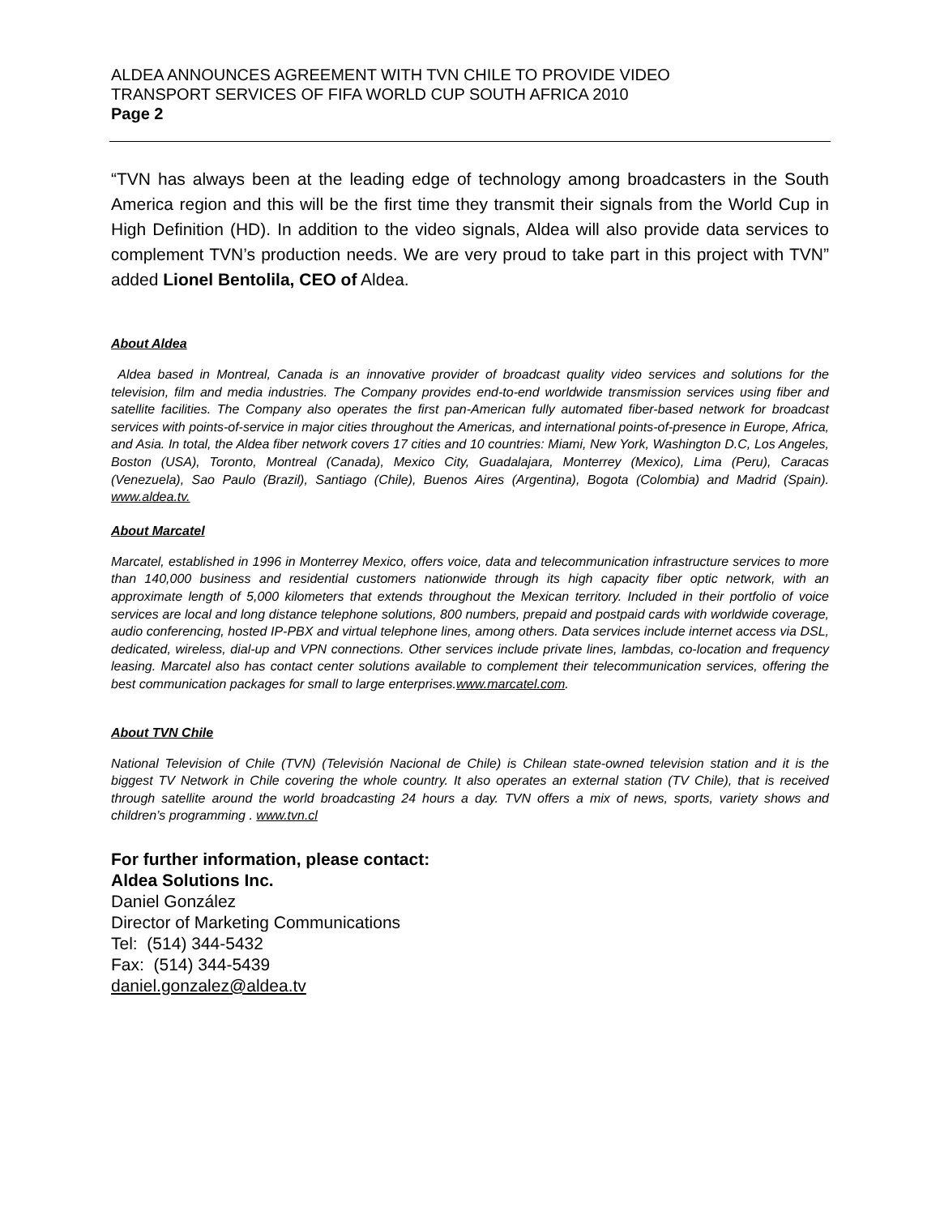ALDEA ANNOUNCES AGREEMENT WITH TVN CHILE TO PROVIDE VIDEO
TRANSPORT SERVICES OF FIFA WORLD CUP SOUTH AFRICA 2010
Page 2
“TVN has always been at the leading edge of technology among broadcasters in the South America region and this will be the first time they transmit their signals from the World Cup in High Definition (HD). In addition to the video signals, Aldea will also provide data services to complement TVN’s production needs. We are very proud to take part in this project with TVN” added Lionel Bentolila, CEO of Aldea.
About Aldea
Aldea based in Montreal, Canada is an innovative provider of broadcast quality video services and solutions for the television, film and media industries. The Company provides end-to-end worldwide transmission services using fiber and satellite facilities. The Company also operates the first pan-American fully automated fiber-based network for broadcast services with points-of-service in major cities throughout the Americas, and international points-of-presence in Europe, Africa, and Asia. In total, the Aldea fiber network covers 17 cities and 10 countries: Miami, New York, Washington D.C, Los Angeles, Boston (USA), Toronto, Montreal (Canada), Mexico City, Guadalajara, Monterrey (Mexico), Lima (Peru), Caracas (Venezuela), Sao Paulo (Brazil), Santiago (Chile), Buenos Aires (Argentina), Bogota (Colombia) and Madrid (Spain). www.aldea.tv.
About Marcatel
Marcatel, established in 1996 in Monterrey Mexico, offers voice, data and telecommunication infrastructure services to more than 140,000 business and residential customers nationwide through its high capacity fiber optic network, with an approximate length of 5,000 kilometers that extends throughout the Mexican territory. Included in their portfolio of voice services are local and long distance telephone solutions, 800 numbers, prepaid and postpaid cards with worldwide coverage, audio conferencing, hosted IP-PBX and virtual telephone lines, among others. Data services include internet access via DSL, dedicated, wireless, dial-up and VPN connections. Other services include private lines, lambdas, co-location and frequency leasing. Marcatel also has contact center solutions available to complement their telecommunication services, offering the best communication packages for small to large enterprises.www.marcatel.com.
About TVN Chile
National Television of Chile (TVN) (Televisión Nacional de Chile) is Chilean state-owned television station and it is the biggest TV Network in Chile covering the whole country. It also operates an external station (TV Chile), that is received through satellite around the world broadcasting 24 hours a day. TVN offers a mix of news, sports, variety shows and children’s programming . www.tvn.cl
For further information, please contact:
Aldea Solutions Inc.
Daniel González
Director of Marketing Communications
Tel: (514) 344-5432
Fax: (514) 344-5439
daniel.gonzalez@aldea.tv